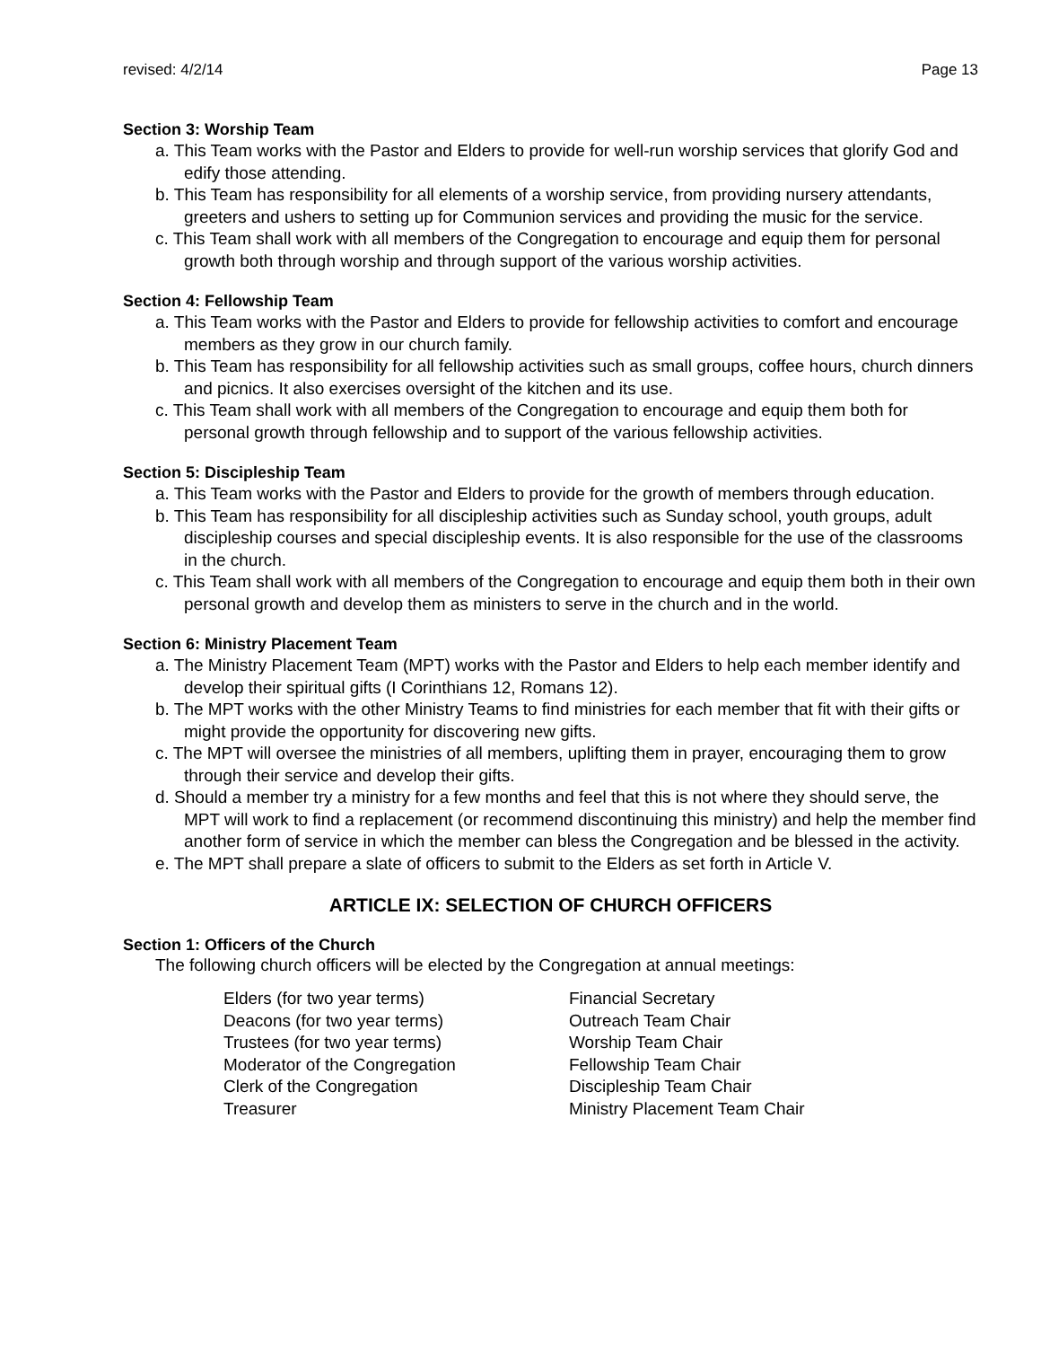revised: 4/2/14 Page 13
Section 3: Worship Team
a. This Team works with the Pastor and Elders to provide for well-run worship services that glorify God and edify those attending.
b. This Team has responsibility for all elements of a worship service, from providing nursery attendants, greeters and ushers to setting up for Communion services and providing the music for the service.
c. This Team shall work with all members of the Congregation to encourage and equip them for personal growth both through worship and through support of the various worship activities.
Section 4: Fellowship Team
a. This Team works with the Pastor and Elders to provide for fellowship activities to comfort and encourage members as they grow in our church family.
b. This Team has responsibility for all fellowship activities such as small groups, coffee hours, church dinners and picnics. It also exercises oversight of the kitchen and its use.
c. This Team shall work with all members of the Congregation to encourage and equip them both for personal growth through fellowship and to support of the various fellowship activities.
Section 5: Discipleship Team
a. This Team works with the Pastor and Elders to provide for the growth of members through education.
b. This Team has responsibility for all discipleship activities such as Sunday school, youth groups, adult discipleship courses and special discipleship events. It is also responsible for the use of the classrooms in the church.
c. This Team shall work with all members of the Congregation to encourage and equip them both in their own personal growth and develop them as ministers to serve in the church and in the world.
Section 6: Ministry Placement Team
a. The Ministry Placement Team (MPT) works with the Pastor and Elders to help each member identify and develop their spiritual gifts (I Corinthians 12, Romans 12).
b. The MPT works with the other Ministry Teams to find ministries for each member that fit with their gifts or might provide the opportunity for discovering new gifts.
c. The MPT will oversee the ministries of all members, uplifting them in prayer, encouraging them to grow through their service and develop their gifts.
d. Should a member try a ministry for a few months and feel that this is not where they should serve, the MPT will work to find a replacement (or recommend discontinuing this ministry) and help the member find another form of service in which the member can bless the Congregation and be blessed in the activity.
e. The MPT shall prepare a slate of officers to submit to the Elders as set forth in Article V.
ARTICLE IX: SELECTION OF CHURCH OFFICERS
Section 1: Officers of the Church
The following church officers will be elected by the Congregation at annual meetings:
Elders (for two year terms)
Deacons (for two year terms)
Trustees (for two year terms)
Moderator of the Congregation
Clerk of the Congregation
Treasurer
Financial Secretary
Outreach Team Chair
Worship Team Chair
Fellowship Team Chair
Discipleship Team Chair
Ministry Placement Team Chair